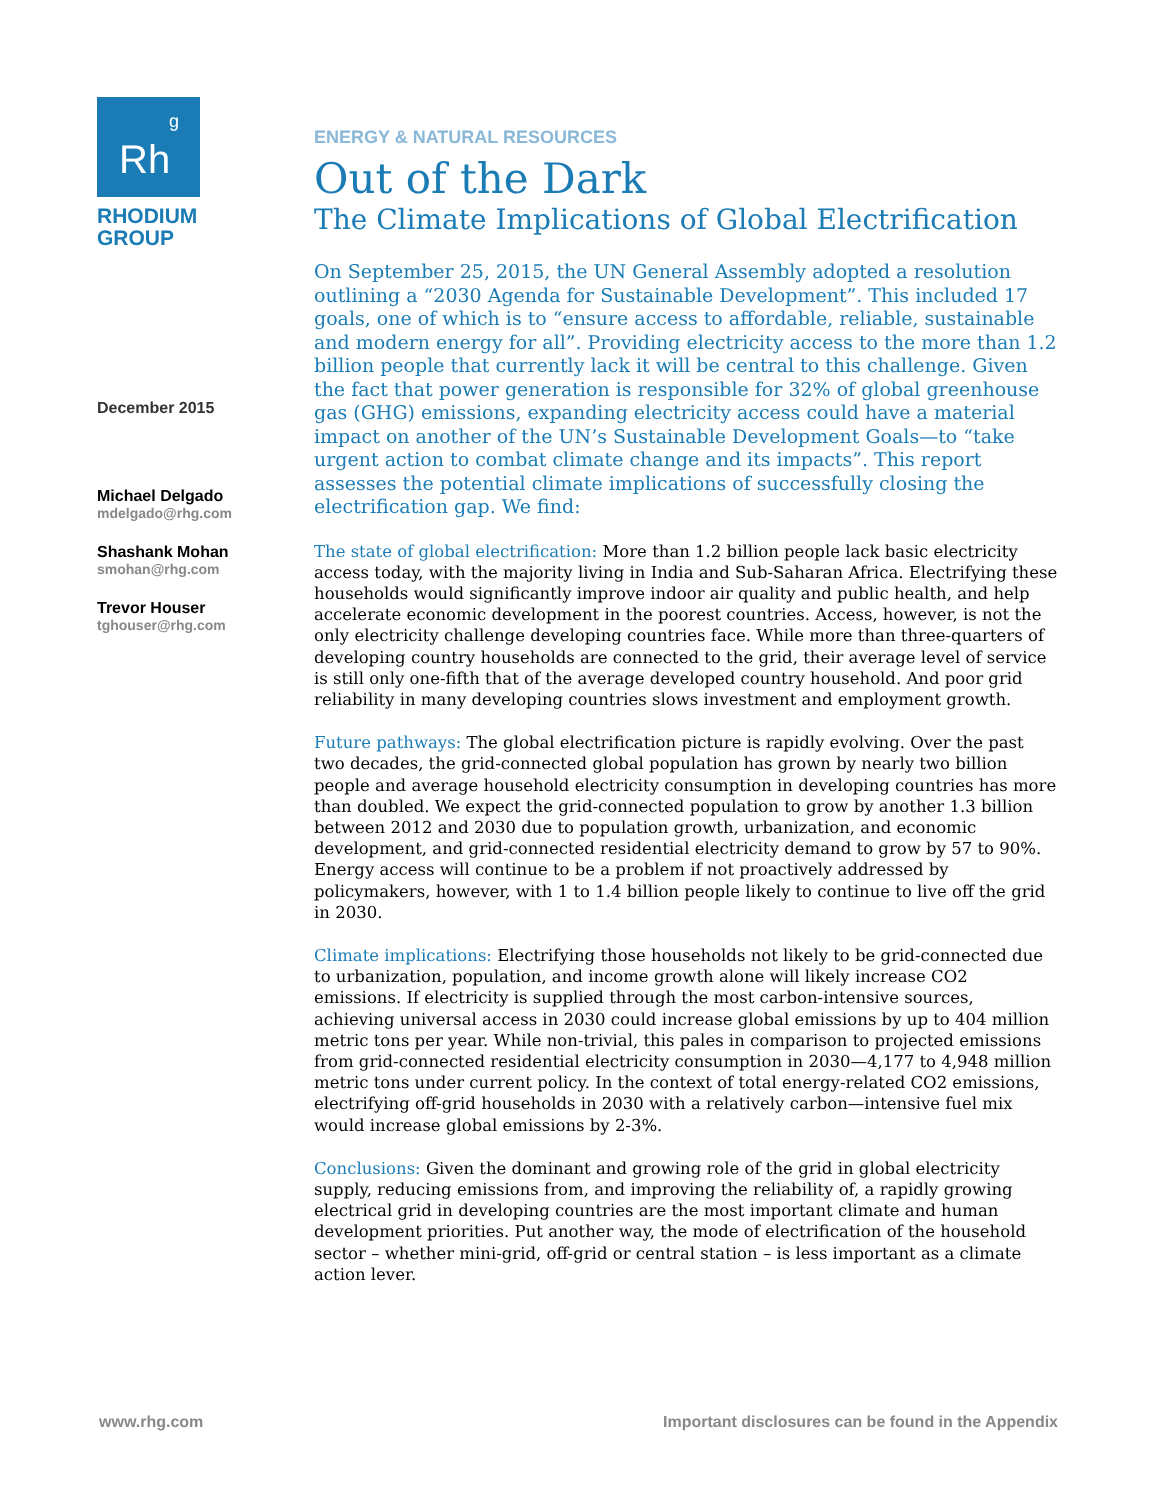Rh
<sup>g</sup>
RHODIUM
GROUP
December 2015
Michael Delgado
mdelgado@rhg.com
Shashank Mohan
smohan@rhg.com
Trevor Houser
tghouser@rhg.com
ENERGY & NATURAL RESOURCES
Out of the Dark
The Climate Implications of Global Electrification
On September 25, 2015, the UN General Assembly adopted a resolution outlining a “2030 Agenda for Sustainable Development”. This included 17 goals, one of which is to “ensure access to affordable, reliable, sustainable and modern energy for all”. Providing electricity access to the more than 1.2 billion people that currently lack it will be central to this challenge. Given the fact that power generation is responsible for 32% of global greenhouse gas (GHG) emissions, expanding electricity access could have a material impact on another of the UN’s Sustainable Development Goals—to “take urgent action to combat climate change and its impacts”. This report assesses the potential climate implications of successfully closing the electrification gap. We find:
The state of global electrification: More than 1.2 billion people lack basic electricity access today, with the majority living in India and Sub-Saharan Africa. Electrifying these households would significantly improve indoor air quality and public health, and help accelerate economic development in the poorest countries. Access, however, is not the only electricity challenge developing countries face. While more than three-quarters of developing country households are connected to the grid, their average level of service is still only one-fifth that of the average developed country household. And poor grid reliability in many developing countries slows investment and employment growth.
Future pathways: The global electrification picture is rapidly evolving. Over the past two decades, the grid-connected global population has grown by nearly two billion people and average household electricity consumption in developing countries has more than doubled. We expect the grid-connected population to grow by another 1.3 billion between 2012 and 2030 due to population growth, urbanization, and economic development, and grid-connected residential electricity demand to grow by 57 to 90%. Energy access will continue to be a problem if not proactively addressed by policymakers, however, with 1 to 1.4 billion people likely to continue to live off the grid in 2030.
Climate implications: Electrifying those households not likely to be grid-connected due to urbanization, population, and income growth alone will likely increase CO2 emissions. If electricity is supplied through the most carbon-intensive sources, achieving universal access in 2030 could increase global emissions by up to 404 million metric tons per year. While non-trivial, this pales in comparison to projected emissions from grid-connected residential electricity consumption in 2030—4,177 to 4,948 million metric tons under current policy. In the context of total energy-related CO2 emissions, electrifying off-grid households in 2030 with a relatively carbon—intensive fuel mix would increase global emissions by 2-3%.
Conclusions: Given the dominant and growing role of the grid in global electricity supply, reducing emissions from, and improving the reliability of, a rapidly growing electrical grid in developing countries are the most important climate and human development priorities. Put another way, the mode of electrification of the household sector – whether mini-grid, off-grid or central station – is less important as a climate action lever.
www.rhg.com
Important disclosures can be found in the Appendix